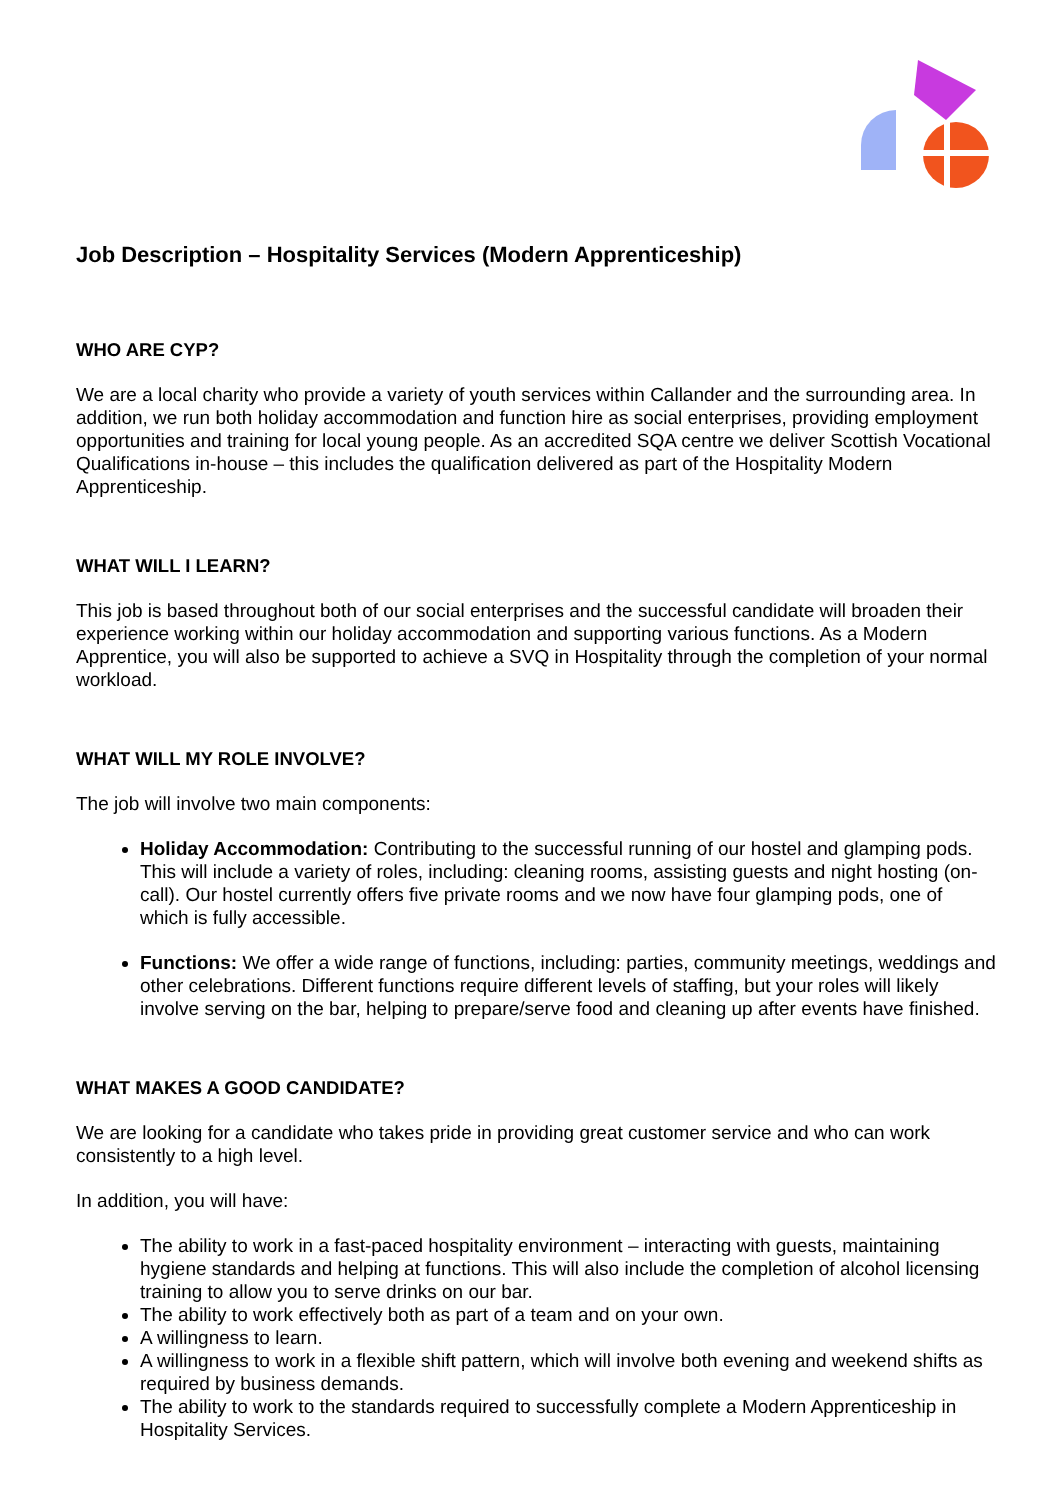Job Description – Hospitality Services (Modern Apprenticeship)
WHO ARE CYP?
We are a local charity who provide a variety of youth services within Callander and the surrounding area. In addition, we run both holiday accommodation and function hire as social enterprises, providing employment opportunities and training for local young people. As an accredited SQA centre we deliver Scottish Vocational Qualifications in-house – this includes the qualification delivered as part of the Hospitality Modern Apprenticeship.
WHAT WILL I LEARN?
This job is based throughout both of our social enterprises and the successful candidate will broaden their experience working within our holiday accommodation and supporting various functions. As a Modern Apprentice, you will also be supported to achieve a SVQ in Hospitality through the completion of your normal workload.
WHAT WILL MY ROLE INVOLVE?
The job will involve two main components:
Holiday Accommodation: Contributing to the successful running of our hostel and glamping pods. This will include a variety of roles, including: cleaning rooms, assisting guests and night hosting (on-call). Our hostel currently offers five private rooms and we now have four glamping pods, one of which is fully accessible.
Functions: We offer a wide range of functions, including: parties, community meetings, weddings and other celebrations. Different functions require different levels of staffing, but your roles will likely involve serving on the bar, helping to prepare/serve food and cleaning up after events have finished.
WHAT MAKES A GOOD CANDIDATE?
We are looking for a candidate who takes pride in providing great customer service and who can work consistently to a high level.
In addition, you will have:
The ability to work in a fast-paced hospitality environment – interacting with guests, maintaining hygiene standards and helping at functions. This will also include the completion of alcohol licensing training to allow you to serve drinks on our bar.
The ability to work effectively both as part of a team and on your own.
A willingness to learn.
A willingness to work in a flexible shift pattern, which will involve both evening and weekend shifts as required by business demands.
The ability to work to the standards required to successfully complete a Modern Apprenticeship in Hospitality Services.